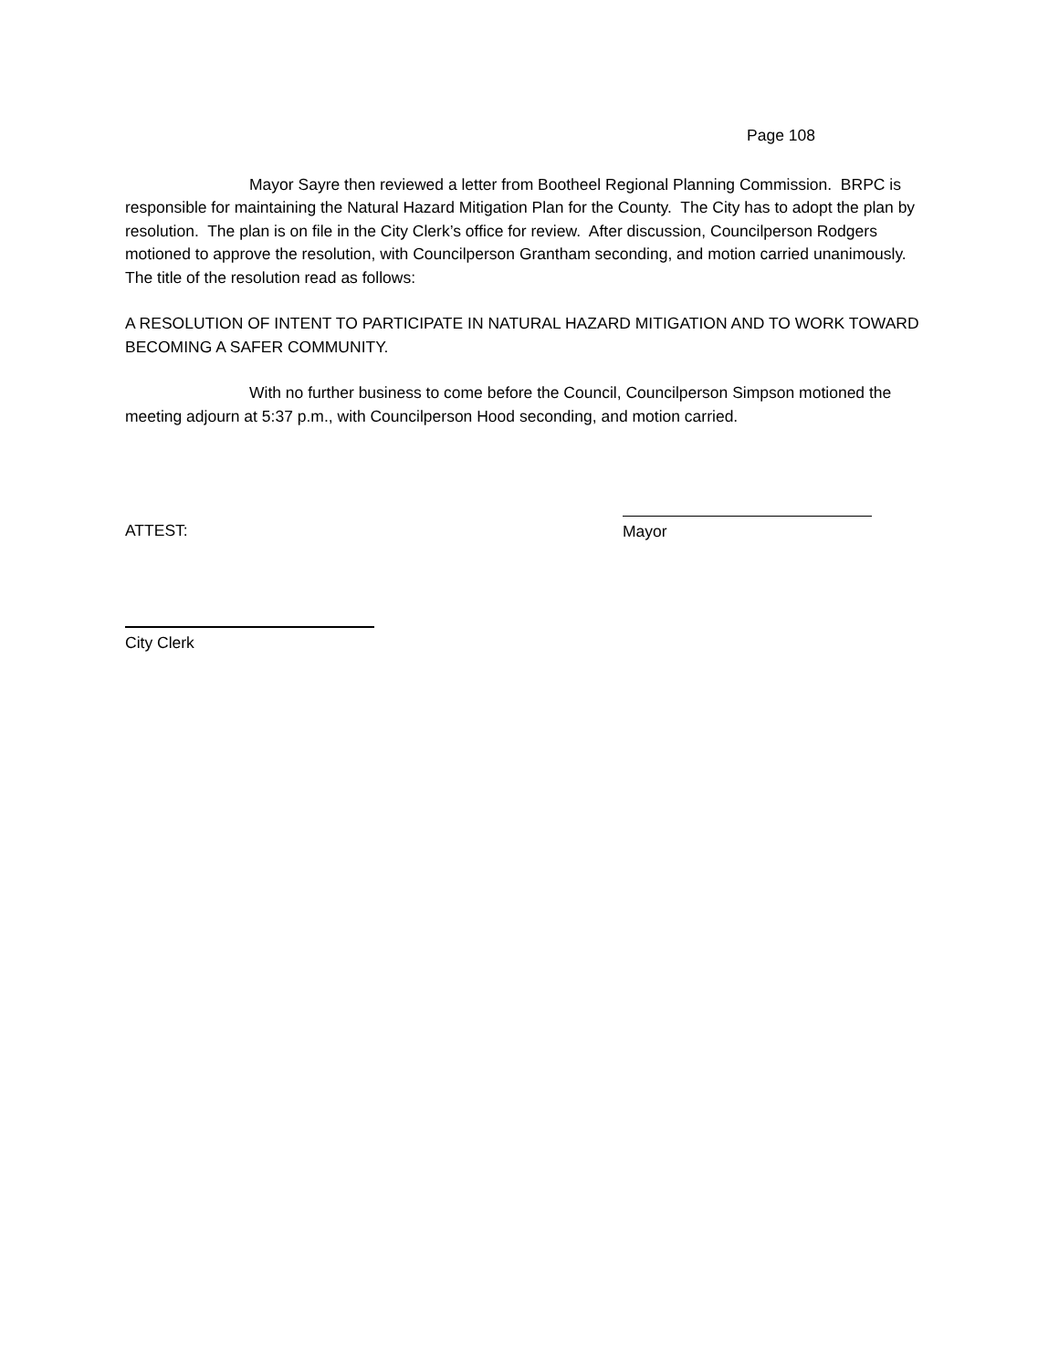Page 108
Mayor Sayre then reviewed a letter from Bootheel Regional Planning Commission. BRPC is responsible for maintaining the Natural Hazard Mitigation Plan for the County. The City has to adopt the plan by resolution. The plan is on file in the City Clerk’s office for review. After discussion, Councilperson Rodgers motioned to approve the resolution, with Councilperson Grantham seconding, and motion carried unanimously. The title of the resolution read as follows:
A RESOLUTION OF INTENT TO PARTICIPATE IN NATURAL HAZARD MITIGATION AND TO WORK TOWARD BECOMING A SAFER COMMUNITY.
With no further business to come before the Council, Councilperson Simpson motioned the meeting adjourn at 5:37 p.m., with Councilperson Hood seconding, and motion carried.
ATTEST:
Mayor
City Clerk